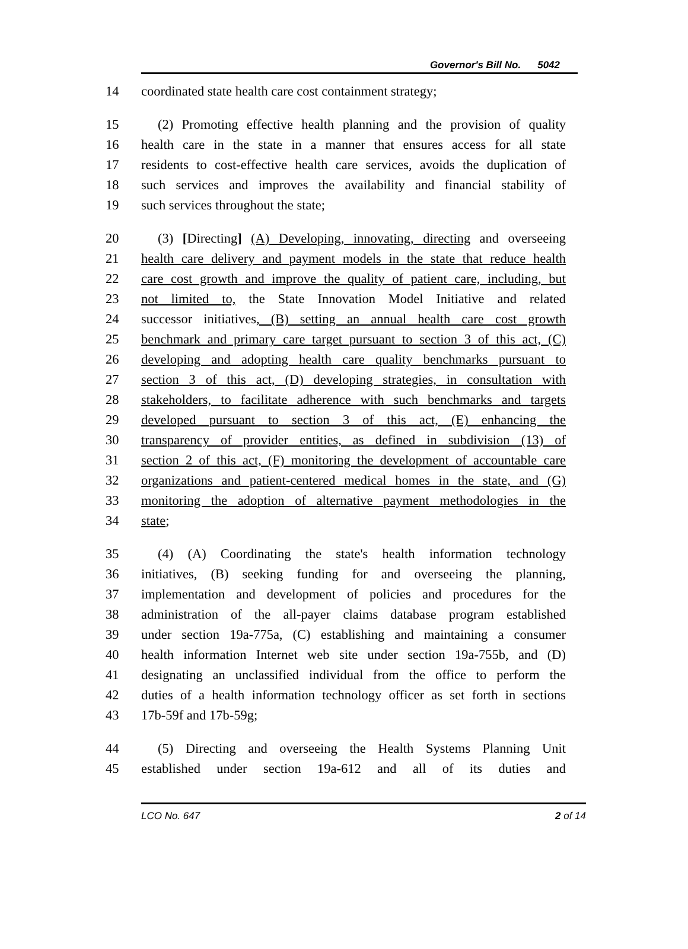Governor's Bill No. 5042
14 coordinated state health care cost containment strategy;
15 (2) Promoting effective health planning and the provision of quality
16 health care in the state in a manner that ensures access for all state
17 residents to cost-effective health care services, avoids the duplication of
18 such services and improves the availability and financial stability of
19 such services throughout the state;
20 (3) [Directing] (A) Developing, innovating, directing and overseeing
21 health care delivery and payment models in the state that reduce health
22 care cost growth and improve the quality of patient care, including, but
23 not limited to, the State Innovation Model Initiative and related
24 successor initiatives, (B) setting an annual health care cost growth
25 benchmark and primary care target pursuant to section 3 of this act, (C)
26 developing and adopting health care quality benchmarks pursuant to
27 section 3 of this act, (D) developing strategies, in consultation with
28 stakeholders, to facilitate adherence with such benchmarks and targets
29 developed pursuant to section 3 of this act, (E) enhancing the
30 transparency of provider entities, as defined in subdivision (13) of
31 section 2 of this act, (F) monitoring the development of accountable care
32 organizations and patient-centered medical homes in the state, and (G)
33 monitoring the adoption of alternative payment methodologies in the
34 state;
35 (4) (A) Coordinating the state's health information technology
36 initiatives, (B) seeking funding for and overseeing the planning,
37 implementation and development of policies and procedures for the
38 administration of the all-payer claims database program established
39 under section 19a-775a, (C) establishing and maintaining a consumer
40 health information Internet web site under section 19a-755b, and (D)
41 designating an unclassified individual from the office to perform the
42 duties of a health information technology officer as set forth in sections
43 17b-59f and 17b-59g;
44 (5) Directing and overseeing the Health Systems Planning Unit
45 established under section 19a-612 and all of its duties and
LCO No. 647 2 of 14